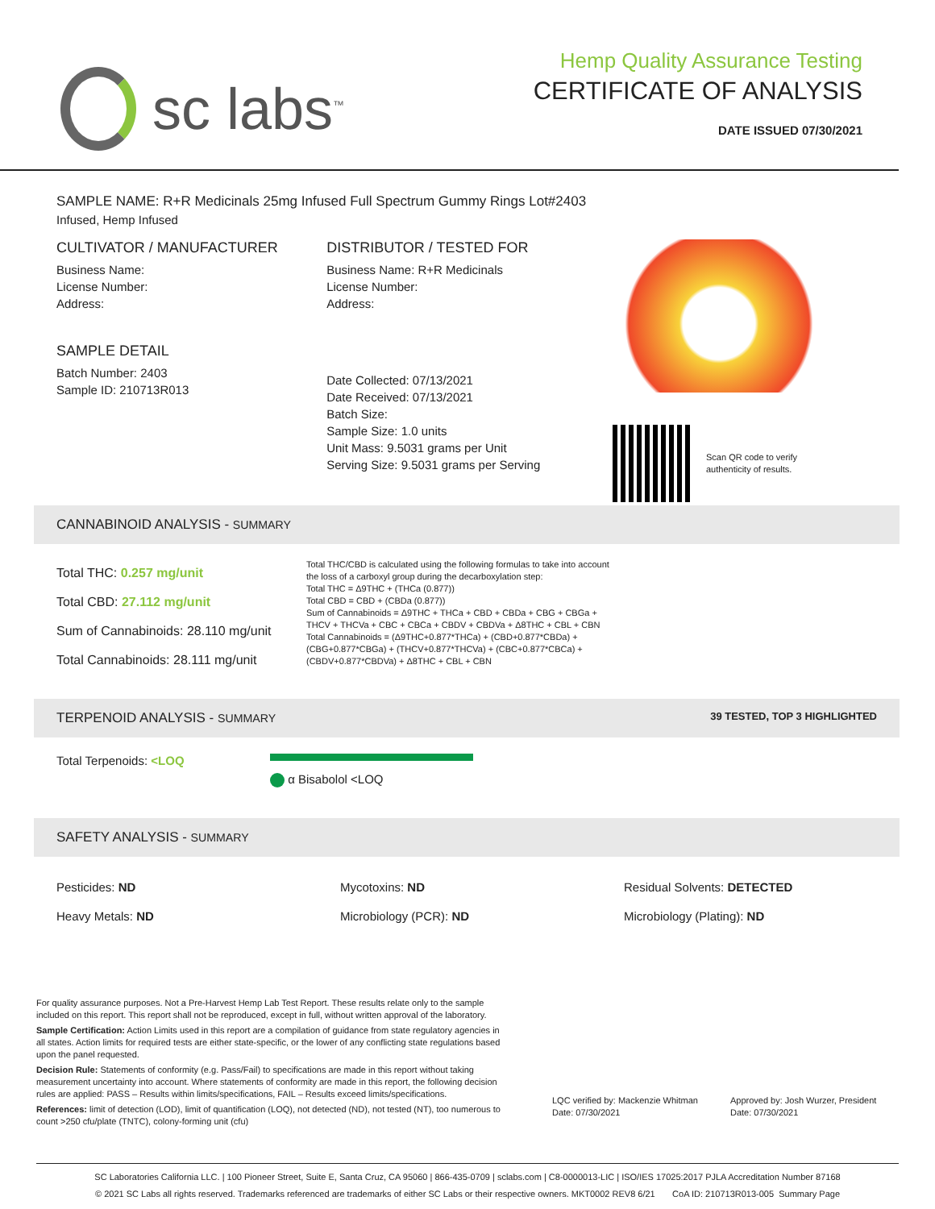sc labs<sup>™</sup>
Hemp Quality Assurance Testing
CERTIFICATE OF ANALYSIS
DATE ISSUED 07/30/2021
SAMPLE NAME: R+R Medicinals 25mg Infused Full Spectrum Gummy Rings Lot#2403
Infused, Hemp Infused
CULTIVATOR / MANUFACTURER
Business Name:
License Number:
Address:
SAMPLE DETAIL
Batch Number: 2403
Sample ID: 210713R013
DISTRIBUTOR / TESTED FOR
Business Name: R+R Medicinals
License Number:
Address:
Date Collected: 07/13/2021
Date Received: 07/13/2021
Batch Size:
Sample Size: 1.0 units
Unit Mass: 9.5031 grams per Unit
Serving Size: 9.5031 grams per Serving
Scan QR code to verify
authenticity of results.
CANNABINOID ANALYSIS - SUMMARY
Total THC: 0.257 mg/unit
Total CBD: 27.112 mg/unit
Sum of Cannabinoids: 28.110 mg/unit
Total Cannabinoids: 28.111 mg/unit
Total THC/CBD is calculated using the following formulas to take into account the loss of a carboxyl group during the decarboxylation step:
Total THC = Δ9THC + (THCa (0.877))
Total CBD = CBD + (CBDa (0.877))
Sum of Cannabinoids = Δ9THC + THCa + CBD + CBDa + CBG + CBGa + THCV + THCVa + CBC + CBCa + CBDV + CBDVa + Δ8THC + CBL + CBN
Total Cannabinoids = (Δ9THC+0.877*THCa) + (CBD+0.877*CBDa) + (CBG+0.877*CBGa) + (THCV+0.877*THCVa) + (CBC+0.877*CBCa) + (CBDV+0.877*CBDVa) + Δ8THC + CBL + CBN
TERPENOID ANALYSIS - SUMMARY 39 TESTED, TOP 3 HIGHLIGHTED
Total Terpenoids: <LOQ
α Bisabolol <LOQ
SAFETY ANALYSIS - SUMMARY
Pesticides: ND
Heavy Metals: ND
Mycotoxins: ND
Microbiology (PCR): ND
Residual Solvents: DETECTED
Microbiology (Plating): ND
For quality assurance purposes. Not a Pre-Harvest Hemp Lab Test Report. These results relate only to the sample included on this report. This report shall not be reproduced, except in full, without written approval of the laboratory.
Sample Certification: Action Limits used in this report are a compilation of guidance from state regulatory agencies in all states. Action limits for required tests are either state-specific, or the lower of any conflicting state regulations based upon the panel requested.
Decision Rule: Statements of conformity (e.g. Pass/Fail) to specifications are made in this report without taking measurement uncertainty into account. Where statements of conformity are made in this report, the following decision rules are applied: PASS – Results within limits/specifications, FAIL – Results exceed limits/specifications.
References: limit of detection (LOD), limit of quantification (LOQ), not detected (ND), not tested (NT), too numerous to count >250 cfu/plate (TNTC), colony-forming unit (cfu)
LQC verified by: Mackenzie Whitman
Date: 07/30/2021
Approved by: Josh Wurzer, President
Date: 07/30/2021
SC Laboratories California LLC. | 100 Pioneer Street, Suite E, Santa Cruz, CA 95060 | 866-435-0709 | sclabs.com | C8-0000013-LIC | ISO/IES 17025:2017 PJLA Accreditation Number 87168
© 2021 SC Labs all rights reserved. Trademarks referenced are trademarks of either SC Labs or their respective owners. MKT0002 REV8 6/21 CoA ID: 210713R013-005 Summary Page